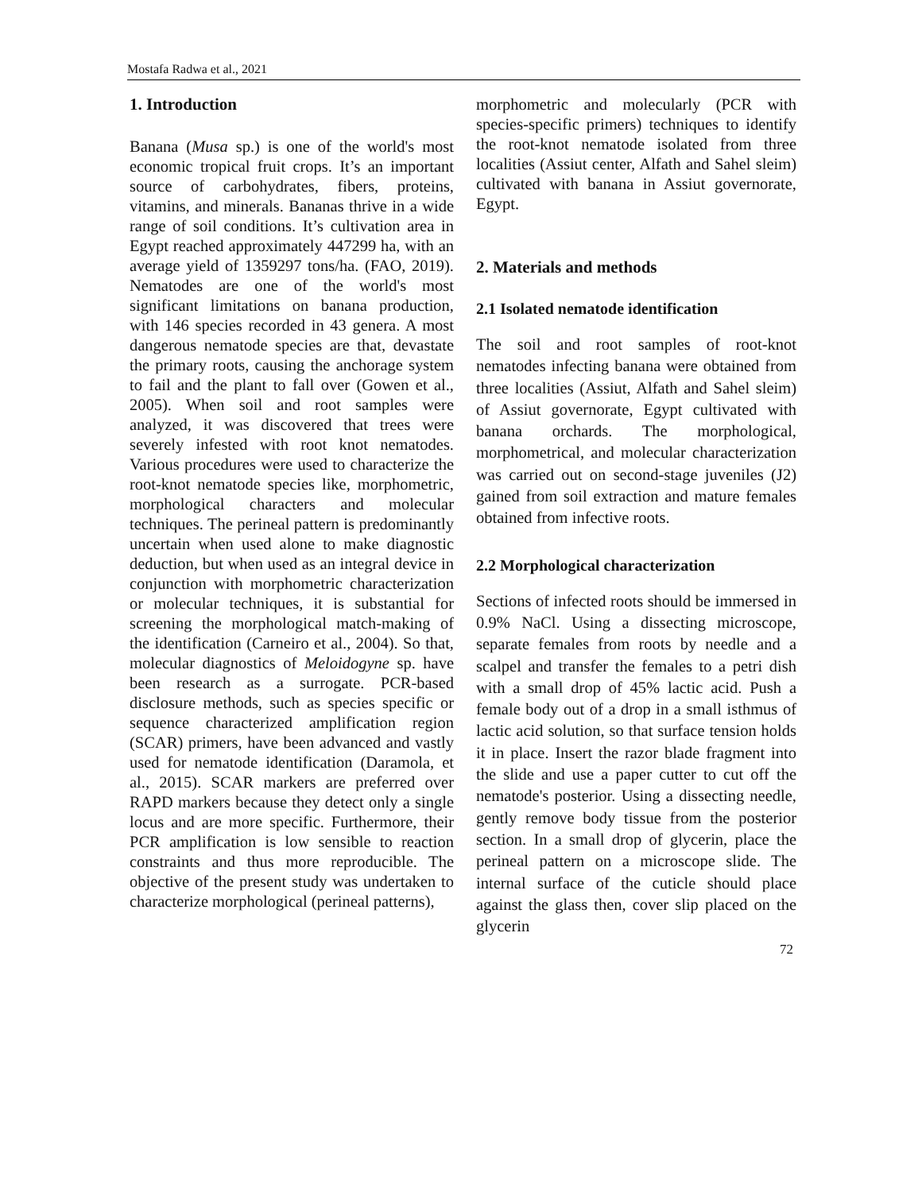Mostafa Radwa et al., 2021
1. Introduction
Banana (Musa sp.) is one of the world's most economic tropical fruit crops. It’s an important source of carbohydrates, fibers, proteins, vitamins, and minerals. Bananas thrive in a wide range of soil conditions. It’s cultivation area in Egypt reached approximately 447299 ha, with an average yield of 1359297 tons/ha. (FAO, 2019). Nematodes are one of the world's most significant limitations on banana production, with 146 species recorded in 43 genera. A most dangerous nematode species are that, devastate the primary roots, causing the anchorage system to fail and the plant to fall over (Gowen et al., 2005). When soil and root samples were analyzed, it was discovered that trees were severely infested with root knot nematodes. Various procedures were used to characterize the root-knot nematode species like, morphometric, morphological characters and molecular techniques. The perineal pattern is predominantly uncertain when used alone to make diagnostic deduction, but when used as an integral device in conjunction with morphometric characterization or molecular techniques, it is substantial for screening the morphological match-making of the identification (Carneiro et al., 2004). So that, molecular diagnostics of Meloidogyne sp. have been research as a surrogate. PCR-based disclosure methods, such as species specific or sequence characterized amplification region (SCAR) primers, have been advanced and vastly used for nematode identification (Daramola, et al., 2015). SCAR markers are preferred over RAPD markers because they detect only a single locus and are more specific. Furthermore, their PCR amplification is low sensible to reaction constraints and thus more reproducible. The objective of the present study was undertaken to characterize morphological (perineal patterns),
morphometric and molecularly (PCR with species-specific primers) techniques to identify the root-knot nematode isolated from three localities (Assiut center, Alfath and Sahel sleim) cultivated with banana in Assiut governorate, Egypt.
2. Materials and methods
2.1 Isolated nematode identification
The soil and root samples of root-knot nematodes infecting banana were obtained from three localities (Assiut, Alfath and Sahel sleim) of Assiut governorate, Egypt cultivated with banana orchards. The morphological, morphometrical, and molecular characterization was carried out on second-stage juveniles (J2) gained from soil extraction and mature females obtained from infective roots.
2.2 Morphological characterization
Sections of infected roots should be immersed in 0.9% NaCl. Using a dissecting microscope, separate females from roots by needle and a scalpel and transfer the females to a petri dish with a small drop of 45% lactic acid. Push a female body out of a drop in a small isthmus of lactic acid solution, so that surface tension holds it in place. Insert the razor blade fragment into the slide and use a paper cutter to cut off the nematode's posterior. Using a dissecting needle, gently remove body tissue from the posterior section. In a small drop of glycerin, place the perineal pattern on a microscope slide. The internal surface of the cuticle should place against the glass then, cover slip placed on the glycerin
72